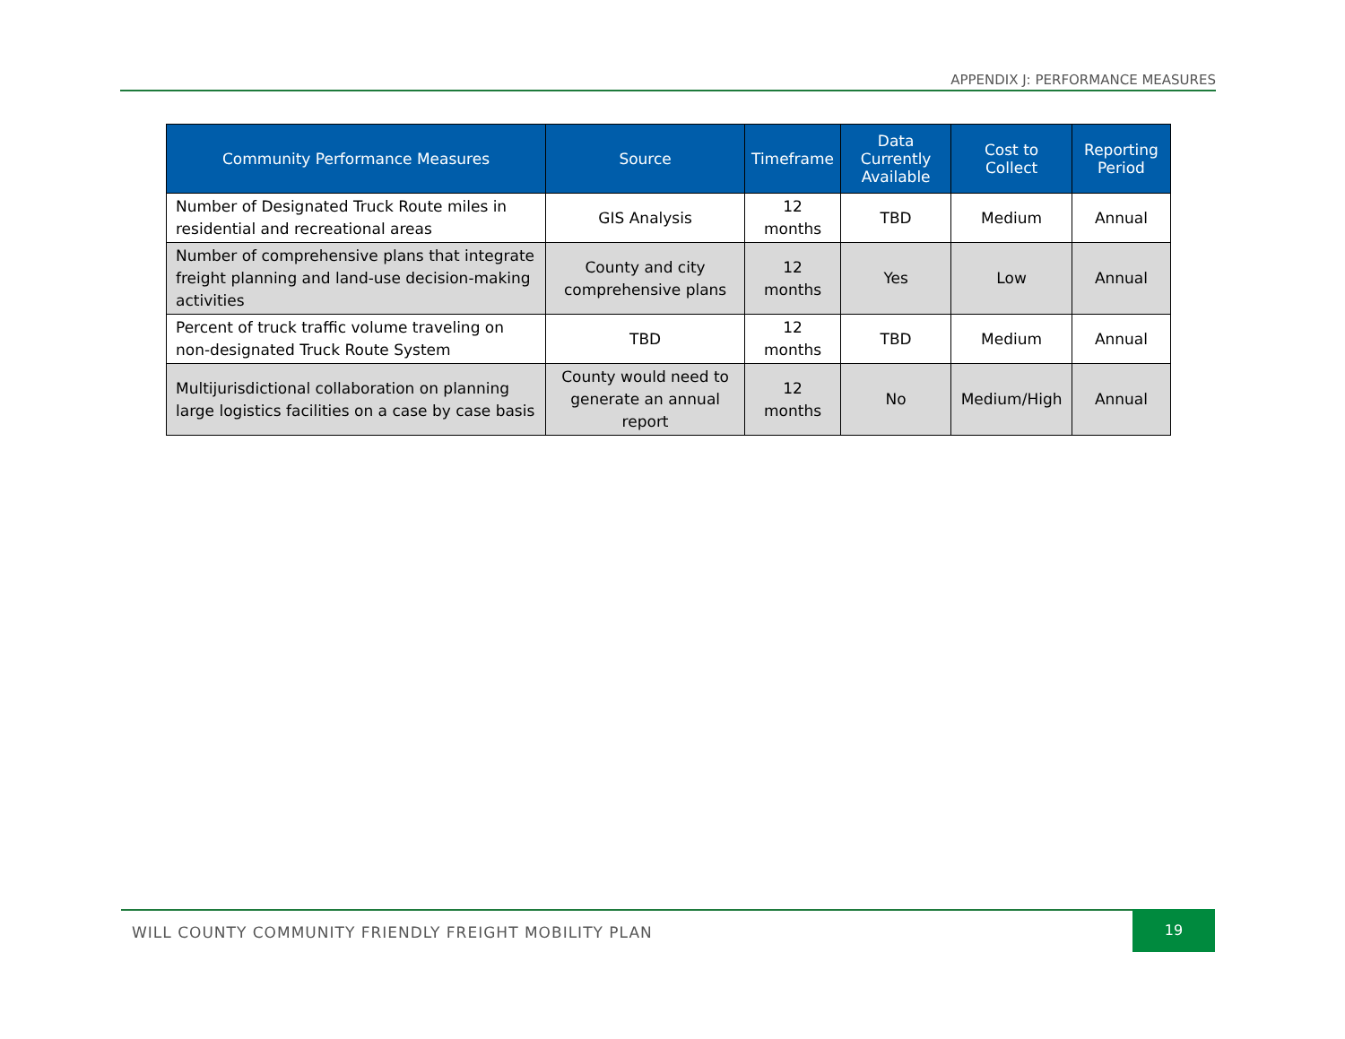APPENDIX J: PERFORMANCE MEASURES
| Community Performance Measures | Source | Timeframe | Data Currently Available | Cost to Collect | Reporting Period |
| --- | --- | --- | --- | --- | --- |
| Number of Designated Truck Route miles in residential and recreational areas | GIS Analysis | 12 months | TBD | Medium | Annual |
| Number of comprehensive plans that integrate freight planning and land-use decision-making activities | County and city comprehensive plans | 12 months | Yes | Low | Annual |
| Percent of truck traffic volume traveling on non-designated Truck Route System | TBD | 12 months | TBD | Medium | Annual |
| Multijurisdictional collaboration on planning large logistics facilities on a case by case basis | County would need to generate an annual report | 12 months | No | Medium/High | Annual |
WILL COUNTY COMMUNITY FRIENDLY FREIGHT MOBILITY PLAN
19